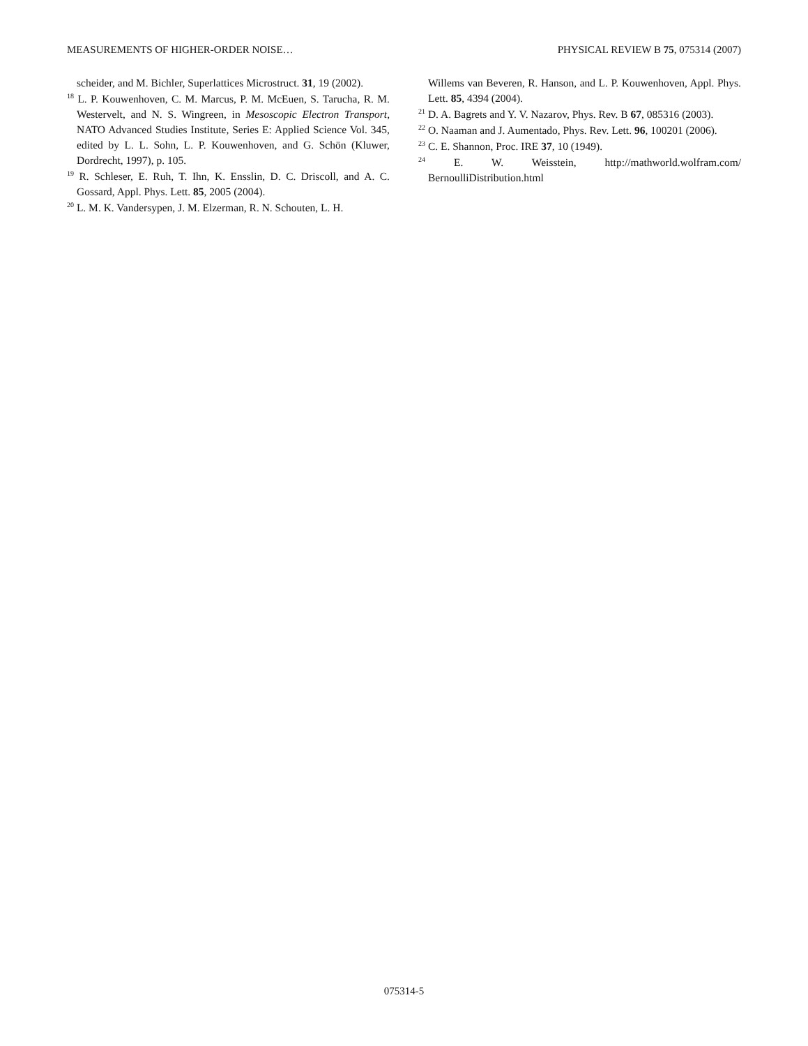MEASUREMENTS OF HIGHER-ORDER NOISE… PHYSICAL REVIEW B 75, 075314 (2007)
scheider, and M. Bichler, Superlattices Microstruct. 31, 19 (2002).
<sup>18</sup> L. P. Kouwenhoven, C. M. Marcus, P. M. McEuen, S. Tarucha, R. M. Westervelt, and N. S. Wingreen, in Mesoscopic Electron Transport, NATO Advanced Studies Institute, Series E: Applied Science Vol. 345, edited by L. L. Sohn, L. P. Kouwenhoven, and G. Schön (Kluwer, Dordrecht, 1997), p. 105.
<sup>19</sup> R. Schleser, E. Ruh, T. Ihn, K. Ensslin, D. C. Driscoll, and A. C. Gossard, Appl. Phys. Lett. 85, 2005 (2004).
<sup>20</sup> L. M. K. Vandersypen, J. M. Elzerman, R. N. Schouten, L. H.
Willems van Beveren, R. Hanson, and L. P. Kouwenhoven, Appl. Phys. Lett. 85, 4394 (2004).
<sup>21</sup> D. A. Bagrets and Y. V. Nazarov, Phys. Rev. B 67, 085316 (2003).
<sup>22</sup> O. Naaman and J. Aumentado, Phys. Rev. Lett. 96, 100201 (2006).
<sup>23</sup> C. E. Shannon, Proc. IRE 37, 10 (1949).
<sup>24</sup> E. W. Weisstein, http://mathworld.wolfram.com/ BernoulliDistribution.html
075314-5